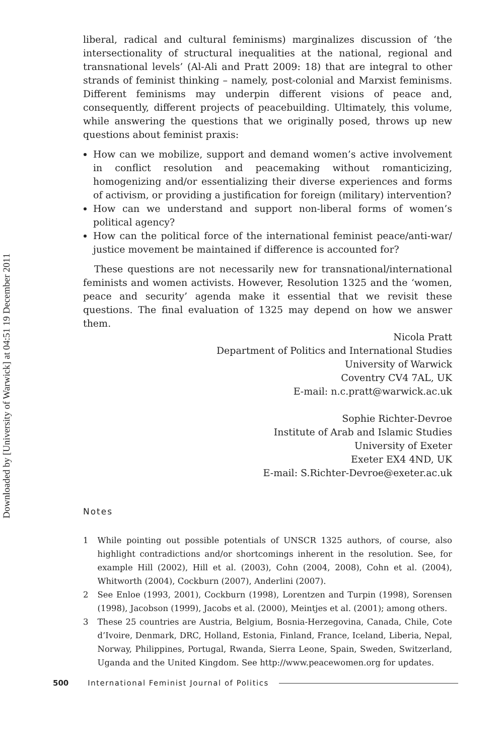Downloaded by [University of Warwick] at 04:51 19 December 2011
liberal, radical and cultural feminisms) marginalizes discussion of ‘the intersectionality of structural inequalities at the national, regional and transnational levels’ (Al-Ali and Pratt 2009: 18) that are integral to other strands of feminist thinking – namely, post-colonial and Marxist feminisms. Different feminisms may underpin different visions of peace and, consequently, different projects of peacebuilding. Ultimately, this volume, while answering the questions that we originally posed, throws up new questions about feminist praxis:
How can we mobilize, support and demand women’s active involvement in conflict resolution and peacemaking without romanticizing, homogenizing and/or essentializing their diverse experiences and forms of activism, or providing a justification for foreign (military) intervention?
How can we understand and support non-liberal forms of women’s political agency?
How can the political force of the international feminist peace/anti-war/ justice movement be maintained if difference is accounted for?
These questions are not necessarily new for transnational/international feminists and women activists. However, Resolution 1325 and the ‘women, peace and security’ agenda make it essential that we revisit these questions. The final evaluation of 1325 may depend on how we answer them.
Nicola Pratt
Department of Politics and International Studies
University of Warwick
Coventry CV4 7AL, UK
E-mail: n.c.pratt@warwick.ac.uk
Sophie Richter-Devroe
Institute of Arab and Islamic Studies
University of Exeter
Exeter EX4 4ND, UK
E-mail: S.Richter-Devroe@exeter.ac.uk
Notes
1 While pointing out possible potentials of UNSCR 1325 authors, of course, also highlight contradictions and/or shortcomings inherent in the resolution. See, for example Hill (2002), Hill et al. (2003), Cohn (2004, 2008), Cohn et al. (2004), Whitworth (2004), Cockburn (2007), Anderlini (2007).
2 See Enloe (1993, 2001), Cockburn (1998), Lorentzen and Turpin (1998), Sorensen (1998), Jacobson (1999), Jacobs et al. (2000), Meintjes et al. (2001); among others.
3 These 25 countries are Austria, Belgium, Bosnia-Herzegovina, Canada, Chile, Cote d’Ivoire, Denmark, DRC, Holland, Estonia, Finland, France, Iceland, Liberia, Nepal, Norway, Philippines, Portugal, Rwanda, Sierra Leone, Spain, Sweden, Switzerland, Uganda and the United Kingdom. See http://www.peacewomen.org for updates.
500 International Feminist Journal of Politics